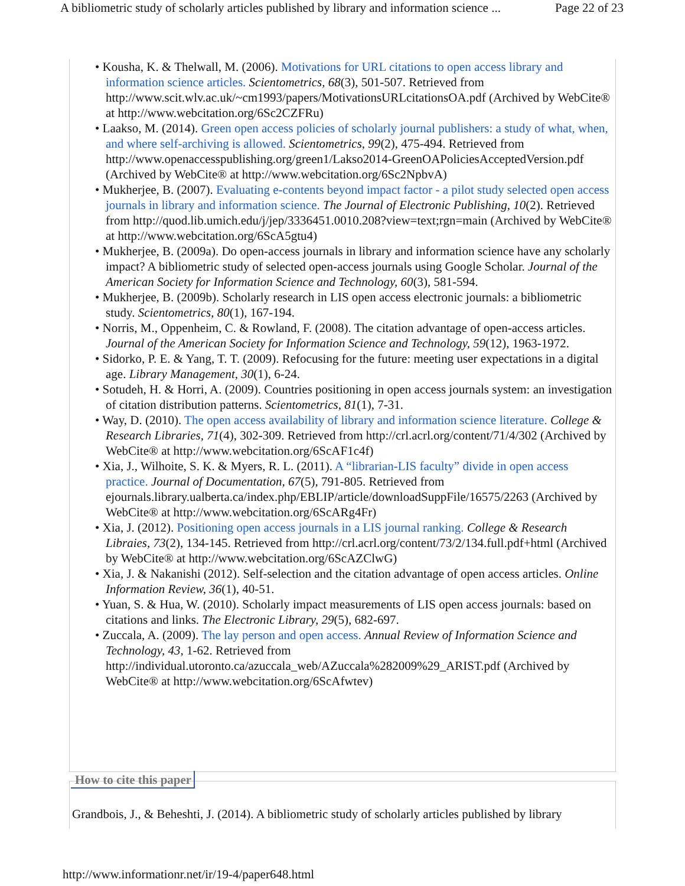A bibliometric study of scholarly articles published by library and information science ... Page 22 of 23
• Kousha, K. & Thelwall, M. (2006). Motivations for URL citations to open access library and information science articles. Scientometrics, 68(3), 501-507. Retrieved from http://www.scit.wlv.ac.uk/~cm1993/papers/MotivationsURLcitationsOA.pdf (Archived by WebCite® at http://www.webcitation.org/6Sc2CZFRu)
• Laakso, M. (2014). Green open access policies of scholarly journal publishers: a study of what, when, and where self-archiving is allowed. Scientometrics, 99(2), 475-494. Retrieved from http://www.openaccesspublishing.org/green1/Lakso2014-GreenOAPoliciesAcceptedVersion.pdf (Archived by WebCite® at http://www.webcitation.org/6Sc2NpbvA)
• Mukherjee, B. (2007). Evaluating e-contents beyond impact factor - a pilot study selected open access journals in library and information science. The Journal of Electronic Publishing, 10(2). Retrieved from http://quod.lib.umich.edu/j/jep/3336451.0010.208?view=text;rgn=main (Archived by WebCite® at http://www.webcitation.org/6ScA5gtu4)
• Mukherjee, B. (2009a). Do open-access journals in library and information science have any scholarly impact? A bibliometric study of selected open-access journals using Google Scholar. Journal of the American Society for Information Science and Technology, 60(3), 581-594.
• Mukherjee, B. (2009b). Scholarly research in LIS open access electronic journals: a bibliometric study. Scientometrics, 80(1), 167-194.
• Norris, M., Oppenheim, C. & Rowland, F. (2008). The citation advantage of open-access articles. Journal of the American Society for Information Science and Technology, 59(12), 1963-1972.
• Sidorko, P. E. & Yang, T. T. (2009). Refocusing for the future: meeting user expectations in a digital age. Library Management, 30(1), 6-24.
• Sotudeh, H. & Horri, A. (2009). Countries positioning in open access journals system: an investigation of citation distribution patterns. Scientometrics, 81(1), 7-31.
• Way, D. (2010). The open access availability of library and information science literature. College & Research Libraries, 71(4), 302-309. Retrieved from http://crl.acrl.org/content/71/4/302 (Archived by WebCite® at http://www.webcitation.org/6ScAF1c4f)
• Xia, J., Wilhoite, S. K. & Myers, R. L. (2011). A “librarian-LIS faculty” divide in open access practice. Journal of Documentation, 67(5), 791-805. Retrieved from ejournals.library.ualberta.ca/index.php/EBLIP/article/downloadSuppFile/16575/2263 (Archived by WebCite® at http://www.webcitation.org/6ScARg4Fr)
• Xia, J. (2012). Positioning open access journals in a LIS journal ranking. College & Research Libraies, 73(2), 134-145. Retrieved from http://crl.acrl.org/content/73/2/134.full.pdf+html (Archived by WebCite® at http://www.webcitation.org/6ScAZClwG)
• Xia, J. & Nakanishi (2012). Self-selection and the citation advantage of open access articles. Online Information Review, 36(1), 40-51.
• Yuan, S. & Hua, W. (2010). Scholarly impact measurements of LIS open access journals: based on citations and links. The Electronic Library, 29(5), 682-697.
• Zuccala, A. (2009). The lay person and open access. Annual Review of Information Science and Technology, 43, 1-62. Retrieved from http://individual.utoronto.ca/azuccala_web/AZuccala%282009%29_ARIST.pdf (Archived by WebCite® at http://www.webcitation.org/6ScAfwtev)
How to cite this paper
Grandbois, J., & Beheshti, J. (2014). A bibliometric study of scholarly articles published by library
http://www.informationr.net/ir/19-4/paper648.html